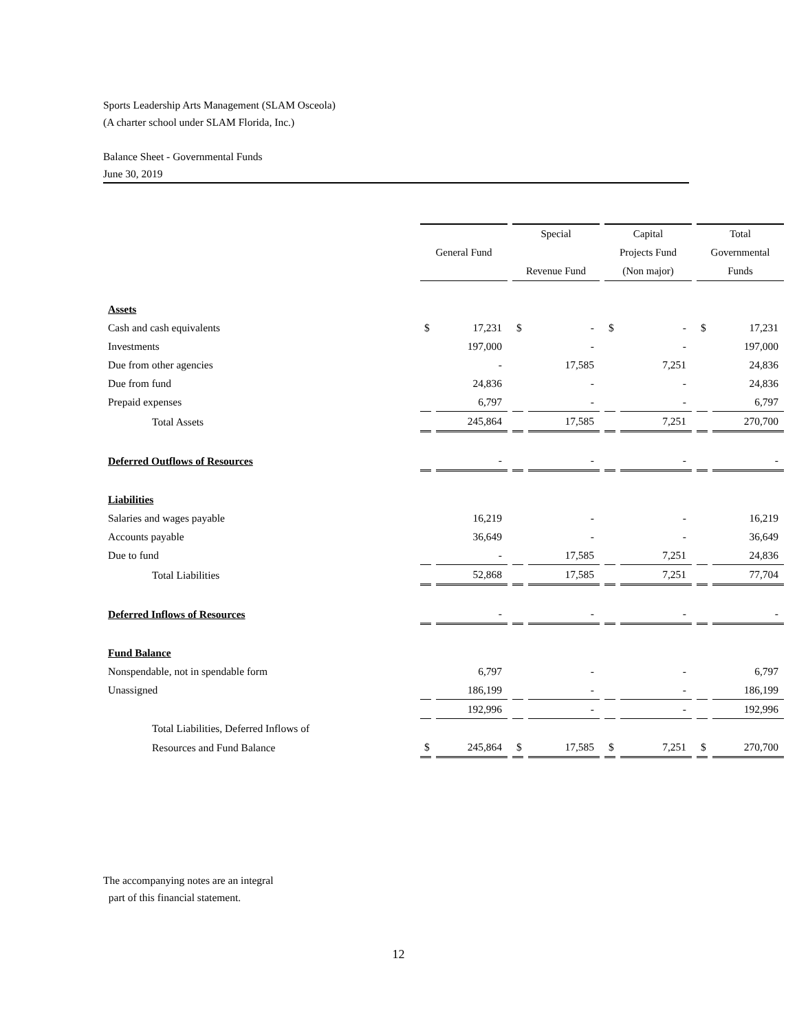Sports Leadership Arts Management (SLAM Osceola)
(A charter school under SLAM Florida, Inc.)
Balance Sheet - Governmental Funds
June 30, 2019
| | | | Special | | Capital | | Total | |
| --- | --- | --- | --- | --- | --- | --- | --- | --- |
| | General Fund | | | | Projects Fund | | Governmental | |
| | | | Revenue Fund | | (Non major) | | Funds | |
| Assets | | | | | | | | |
| Cash and cash equivalents | $ | 17,231 | $ | - | $ | - | $ | 17,231 |
| Investments | | 197,000 | | - | | - | | 197,000 |
| Due from other agencies | | - | | 17,585 | | 7,251 | | 24,836 |
| Due from fund | | 24,836 | | - | | - | | 24,836 |
| Prepaid expenses | | 6,797 | | - | | - | | 6,797 |
| Total Assets | | 245,864 | | 17,585 | | 7,251 | | 270,700 |
| Deferred Outflows of Resources | | - | | - | | - | | - |
| Liabilities | | | | | | | | |
| Salaries and wages payable | | 16,219 | | - | | - | | 16,219 |
| Accounts payable | | 36,649 | | - | | - | | 36,649 |
| Due to fund | | - | | 17,585 | | 7,251 | | 24,836 |
| Total Liabilities | | 52,868 | | 17,585 | | 7,251 | | 77,704 |
| Deferred Inflows of Resources | | - | | - | | - | | - |
| Fund Balance | | | | | | | | |
| Nonspendable, not in spendable form | | 6,797 | | - | | - | | 6,797 |
| Unassigned | | 186,199 | | - | | - | | 186,199 |
| | | 192,996 | | - | | - | | 192,996 |
| Total Liabilities, Deferred Inflows of | | | | | | | | |
| Resources and Fund Balance | $ | 245,864 | $ | 17,585 | $ | 7,251 | $ | 270,700 |
The accompanying notes are an integral
part of this financial statement.
12